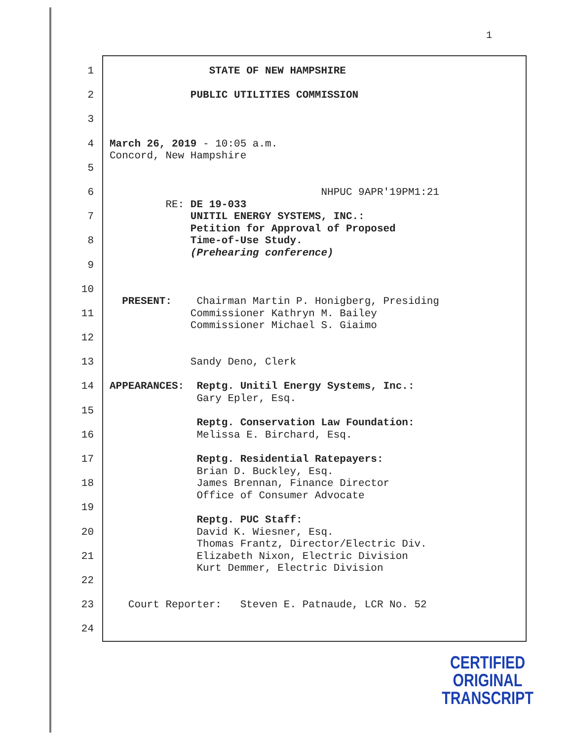1
1 STATE OF NEW HAMPSHIRE
2 PUBLIC UTILITIES COMMISSION
3
4 March 26, 2019 - 10:05 a.m. Concord, New Hampshire
5
6 NHPUC 9APR'19PM1:21 RE: DE 19-033
7 UNITIL ENERGY SYSTEMS, INC.: Petition for Approval of Proposed
8 Time-of-Use Study. (Prehearing conference)
9
10 PRESENT: Chairman Martin P. Honigberg, Presiding
11 Commissioner Kathryn M. Bailey Commissioner Michael S. Giaimo
12
13 Sandy Deno, Clerk
14 APPEARANCES: Reptg. Unitil Energy Systems, Inc.: Gary Epler, Esq.
15 Reptg. Conservation Law Foundation:
16 Melissa E. Birchard, Esq.
17 Reptg. Residential Ratepayers: Brian D. Buckley, Esq.
18 James Brennan, Finance Director Office of Consumer Advocate
19 Reptg. PUC Staff:
20 David K. Wiesner, Esq. Thomas Frantz, Director/Electric Div.
21 Elizabeth Nixon, Electric Division Kurt Demmer, Electric Division
22
23 Court Reporter: Steven E. Patnaude, LCR No. 52
24
CERTIFIED
ORIGINAL TRANSCRIPT